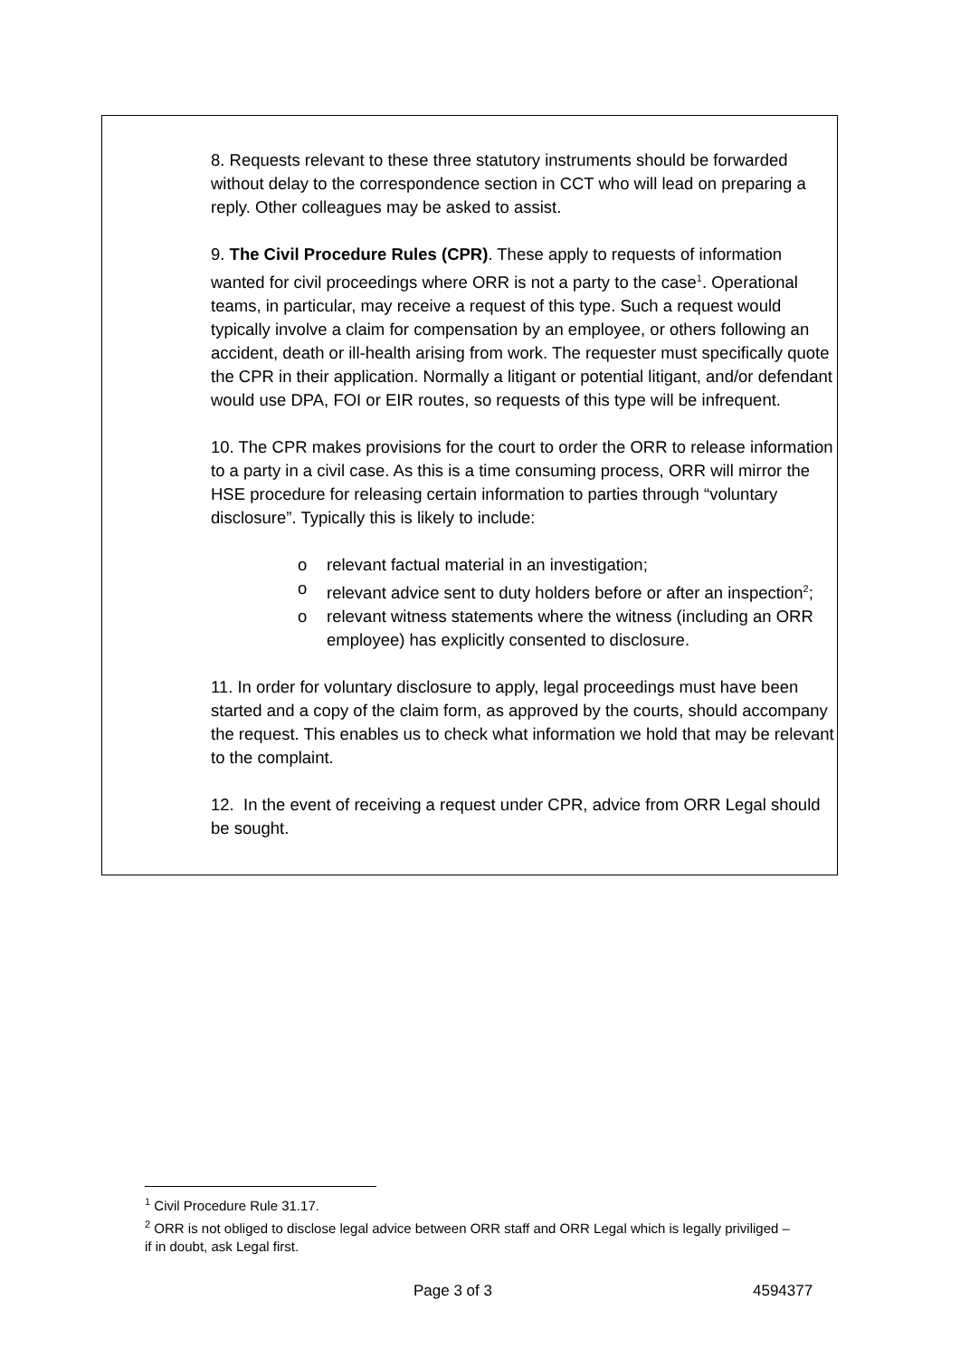8. Requests relevant to these three statutory instruments should be forwarded without delay to the correspondence section in CCT who will lead on preparing a reply. Other colleagues may be asked to assist.
9. The Civil Procedure Rules (CPR). These apply to requests of information wanted for civil proceedings where ORR is not a party to the case<sup>1</sup>. Operational teams, in particular, may receive a request of this type. Such a request would typically involve a claim for compensation by an employee, or others following an accident, death or ill-health arising from work. The requester must specifically quote the CPR in their application. Normally a litigant or potential litigant, and/or defendant would use DPA, FOI or EIR routes, so requests of this type will be infrequent.
10. The CPR makes provisions for the court to order the ORR to release information to a party in a civil case. As this is a time consuming process, ORR will mirror the HSE procedure for releasing certain information to parties through “voluntary disclosure”. Typically this is likely to include:
o relevant factual material in an investigation;
o relevant advice sent to duty holders before or after an inspection<sup>2</sup>;
o relevant witness statements where the witness (including an ORR employee) has explicitly consented to disclosure.
11. In order for voluntary disclosure to apply, legal proceedings must have been started and a copy of the claim form, as approved by the courts, should accompany the request. This enables us to check what information we hold that may be relevant to the complaint.
12. In the event of receiving a request under CPR, advice from ORR Legal should be sought.
<sup>1</sup> Civil Procedure Rule 31.17.
<sup>2</sup> ORR is not obliged to disclose legal advice between ORR staff and ORR Legal which is legally priviliged – if in doubt, ask Legal first.
Page 3 of 3 4594377